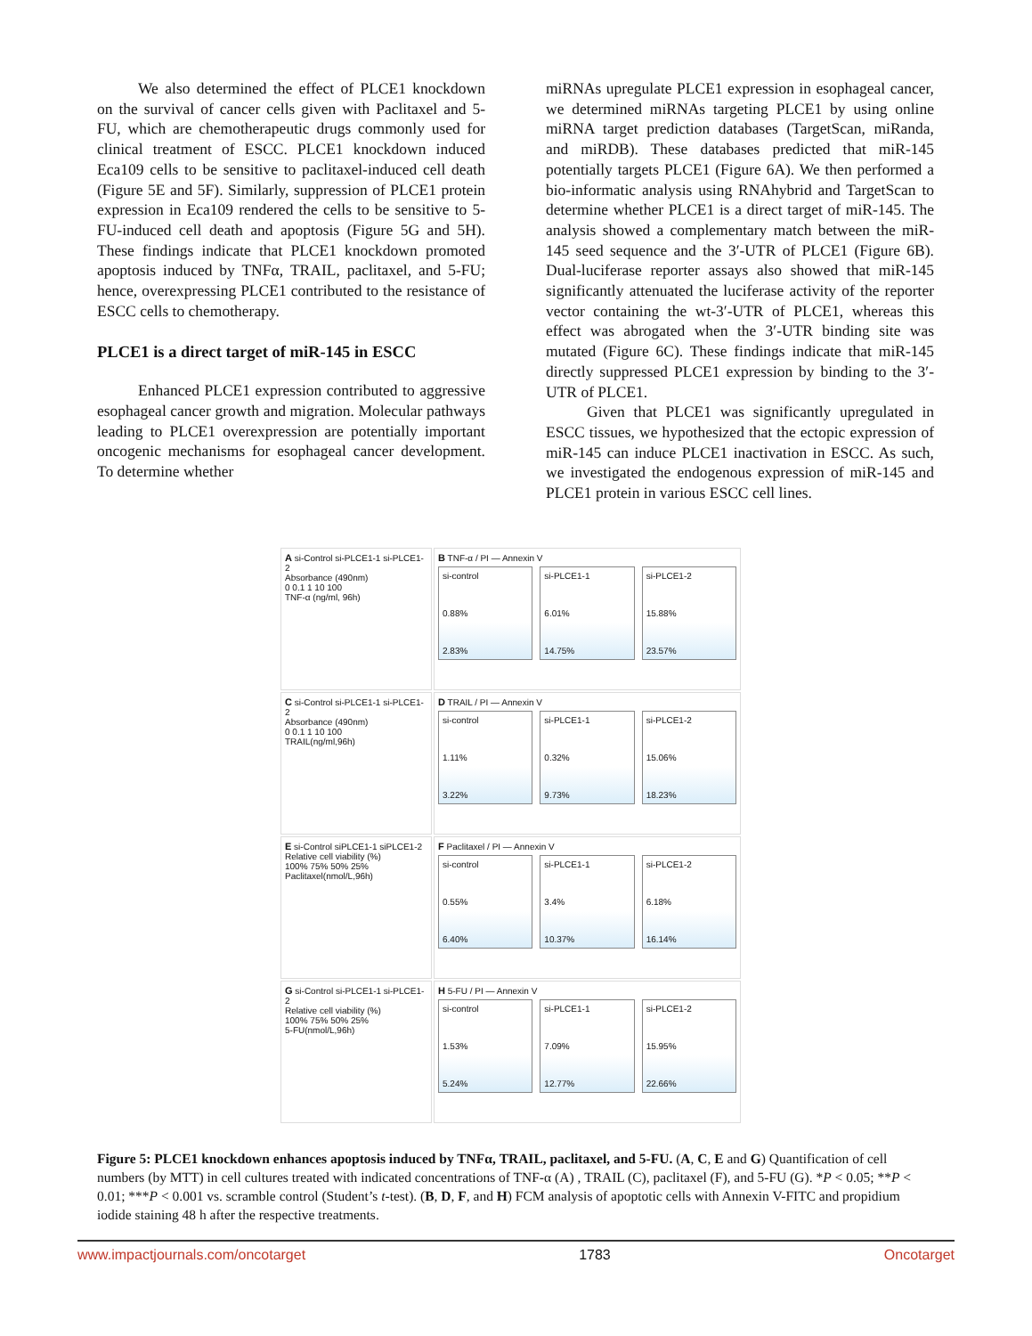We also determined the effect of PLCE1 knockdown on the survival of cancer cells given with Paclitaxel and 5-FU, which are chemotherapeutic drugs commonly used for clinical treatment of ESCC. PLCE1 knockdown induced Eca109 cells to be sensitive to paclitaxel-induced cell death (Figure 5E and 5F). Similarly, suppression of PLCE1 protein expression in Eca109 rendered the cells to be sensitive to 5-FU-induced cell death and apoptosis (Figure 5G and 5H). These findings indicate that PLCE1 knockdown promoted apoptosis induced by TNFα, TRAIL, paclitaxel, and 5-FU; hence, overexpressing PLCE1 contributed to the resistance of ESCC cells to chemotherapy.
PLCE1 is a direct target of miR-145 in ESCC
Enhanced PLCE1 expression contributed to aggressive esophageal cancer growth and migration. Molecular pathways leading to PLCE1 overexpression are potentially important oncogenic mechanisms for esophageal cancer development. To determine whether
miRNAs upregulate PLCE1 expression in esophageal cancer, we determined miRNAs targeting PLCE1 by using online miRNA target prediction databases (TargetScan, miRanda, and miRDB). These databases predicted that miR-145 potentially targets PLCE1 (Figure 6A). We then performed a bio-informatic analysis using RNAhybrid and TargetScan to determine whether PLCE1 is a direct target of miR-145. The analysis showed a complementary match between the miR-145 seed sequence and the 3′-UTR of PLCE1 (Figure 6B). Dual-luciferase reporter assays also showed that miR-145 significantly attenuated the luciferase activity of the reporter vector containing the wt-3′-UTR of PLCE1, whereas this effect was abrogated when the 3′-UTR binding site was mutated (Figure 6C). These findings indicate that miR-145 directly suppressed PLCE1 expression by binding to the 3′-UTR of PLCE1.
Given that PLCE1 was significantly upregulated in ESCC tissues, we hypothesized that the ectopic expression of miR-145 can induce PLCE1 inactivation in ESCC. As such, we investigated the endogenous expression of miR-145 and PLCE1 protein in various ESCC cell lines.
A si-Control si-PLCE1-1 si-PLCE1-2
Absorbance (490nm)
0 0.1 1 10 100
TNF-α (ng/ml, 96h)
B TNF-α / PI — Annexin V
si-control
0.88%
2.83%
si-PLCE1-1
6.01%
14.75%
si-PLCE1-2
15.88%
23.57%
C si-Control si-PLCE1-1 si-PLCE1-2
Absorbance (490nm)
0 0.1 1 10 100
TRAIL(ng/ml,96h)
D TRAIL / PI — Annexin V
si-control
1.11%
3.22%
si-PLCE1-1
0.32%
9.73%
si-PLCE1-2
15.06%
18.23%
E si-Control siPLCE1-1 siPLCE1-2
Relative cell viability (%)
100% 75% 50% 25%
Paclitaxel(nmol/L,96h)
F Paclitaxel / PI — Annexin V
si-control
0.55%
6.40%
si-PLCE1-1
3.4%
10.37%
si-PLCE1-2
6.18%
16.14%
G si-Control si-PLCE1-1 si-PLCE1-2
Relative cell viability (%)
100% 75% 50% 25%
5-FU(nmol/L,96h)
H 5-FU / PI — Annexin V
si-control
1.53%
5.24%
si-PLCE1-1
7.09%
12.77%
si-PLCE1-2
15.95%
22.66%
Figure 5: PLCE1 knockdown enhances apoptosis induced by TNFα, TRAIL, paclitaxel, and 5-FU. (A, C, E and G) Quantification of cell numbers (by MTT) in cell cultures treated with indicated concentrations of TNF-α (A) , TRAIL (C), paclitaxel (F), and 5-FU (G). *P < 0.05; **P < 0.01; ***P < 0.001 vs. scramble control (Student’s t-test). (B, D, F, and H) FCM analysis of apoptotic cells with Annexin V-FITC and propidium iodide staining 48 h after the respective treatments.
www.impactjournals.com/oncotarget 1783 Oncotarget